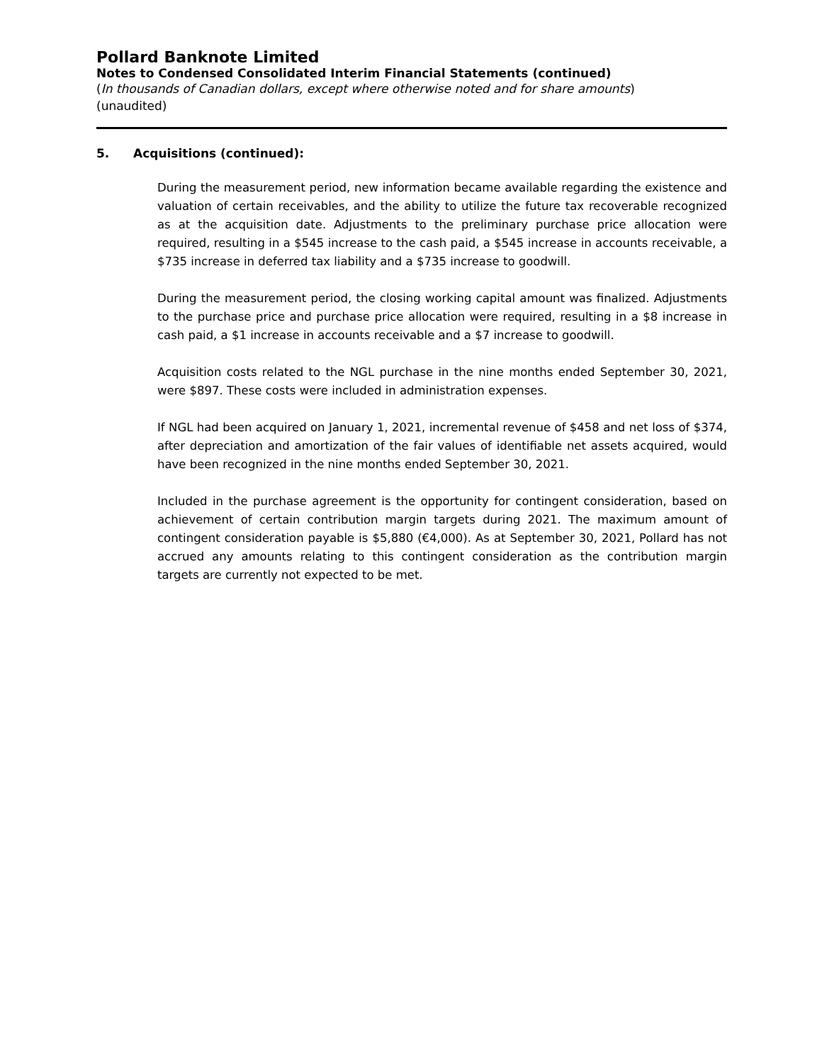Pollard Banknote Limited
Notes to Condensed Consolidated Interim Financial Statements (continued)
(In thousands of Canadian dollars, except where otherwise noted and for share amounts)
(unaudited)
5. Acquisitions (continued):
During the measurement period, new information became available regarding the existence and valuation of certain receivables, and the ability to utilize the future tax recoverable recognized as at the acquisition date. Adjustments to the preliminary purchase price allocation were required, resulting in a $545 increase to the cash paid, a $545 increase in accounts receivable, a $735 increase in deferred tax liability and a $735 increase to goodwill.
During the measurement period, the closing working capital amount was finalized. Adjustments to the purchase price and purchase price allocation were required, resulting in a $8 increase in cash paid, a $1 increase in accounts receivable and a $7 increase to goodwill.
Acquisition costs related to the NGL purchase in the nine months ended September 30, 2021, were $897. These costs were included in administration expenses.
If NGL had been acquired on January 1, 2021, incremental revenue of $458 and net loss of $374, after depreciation and amortization of the fair values of identifiable net assets acquired, would have been recognized in the nine months ended September 30, 2021.
Included in the purchase agreement is the opportunity for contingent consideration, based on achievement of certain contribution margin targets during 2021. The maximum amount of contingent consideration payable is $5,880 (€4,000). As at September 30, 2021, Pollard has not accrued any amounts relating to this contingent consideration as the contribution margin targets are currently not expected to be met.